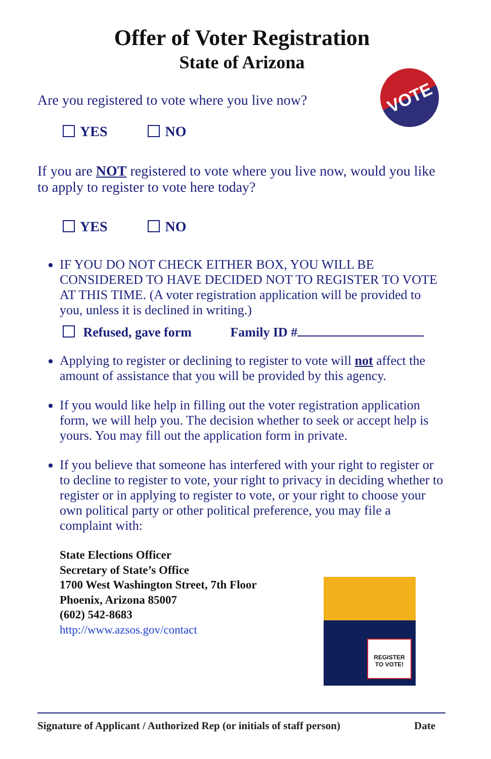Offer of Voter Registration
State of Arizona
VOTE
Are you registered to vote where you live now?
YES NO
If you are NOT registered to vote where you live now, would you like to apply to register to vote here today?
YES NO
IF YOU DO NOT CHECK EITHER BOX, YOU WILL BE CONSIDERED TO HAVE DECIDED NOT TO REGISTER TO VOTE AT THIS TIME. (A voter registration application will be provided to you, unless it is declined in writing.)
Refused, gave form Family ID #
Applying to register or declining to register to vote will not affect the amount of assistance that you will be provided by this agency.
If you would like help in filling out the voter registration application form, we will help you. The decision whether to seek or accept help is yours. You may fill out the application form in private.
If you believe that someone has interfered with your right to register or to decline to register to vote, your right to privacy in deciding whether to register or in applying to register to vote, or your right to choose your own political party or other political preference, you may file a complaint with:
State Elections Officer
Secretary of State’s Office
1700 West Washington Street, 7th Floor
Phoenix, Arizona 85007
(602) 542-8683
http://www.azsos.gov/contact
REGISTER
TO VOTE!
Signature of Applicant / Authorized Rep (or initials of staff person) Date